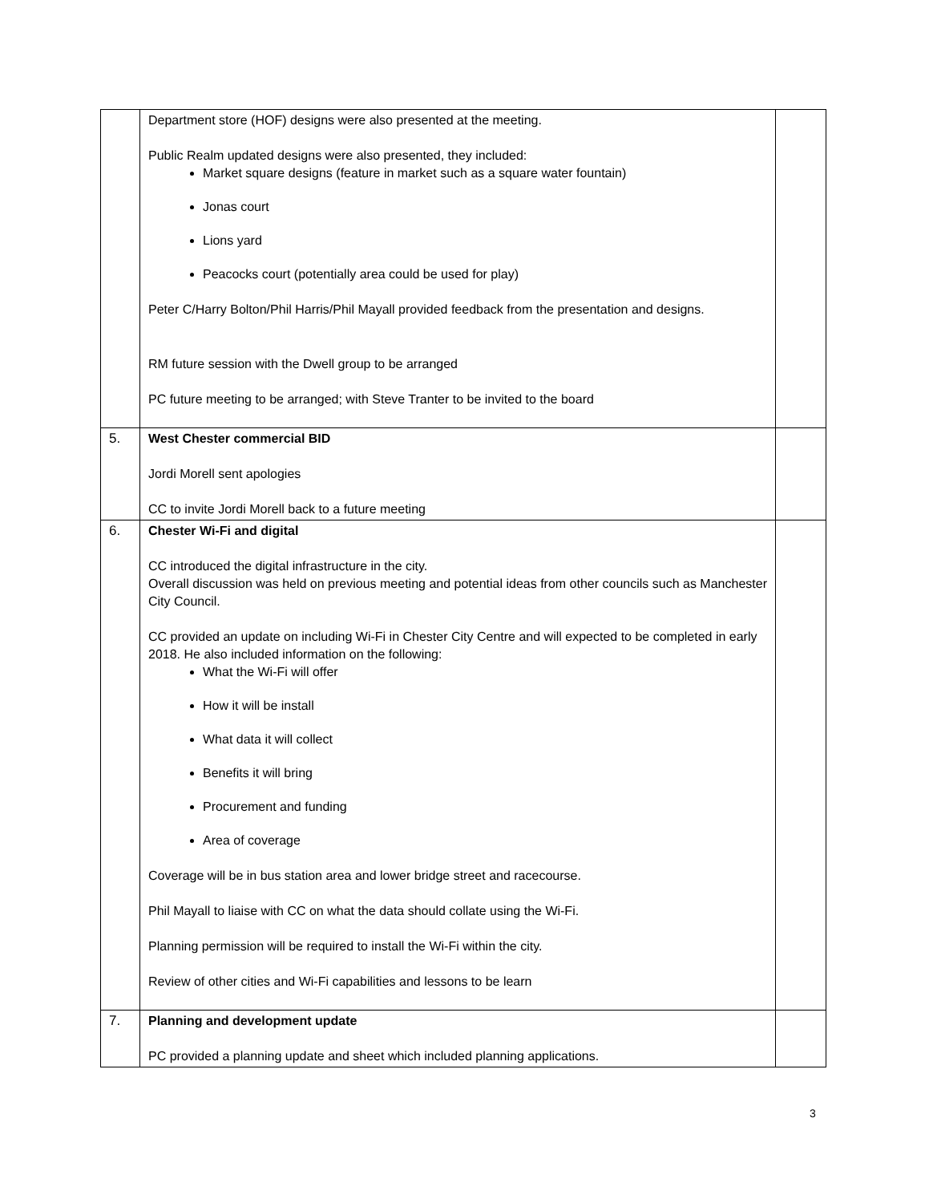| | Department store (HOF) designs were also presented at the meeting. Public Realm updated designs were also presented, they included: Market square designs (feature in market such as a square water fountain) Jonas court Lions yard Peacocks court (potentially area could be used for play) Peter C/Harry Bolton/Phil Harris/Phil Mayall provided feedback from the presentation and designs. RM future session with the Dwell group to be arranged PC future meeting to be arranged; with Steve Tranter to be invited to the board | |
| 5. | West Chester commercial BID Jordi Morell sent apologies CC to invite Jordi Morell back to a future meeting | |
| 6. | Chester Wi-Fi and digital CC introduced the digital infrastructure in the city. Overall discussion was held on previous meeting and potential ideas from other councils such as Manchester City Council. CC provided an update on including Wi-Fi in Chester City Centre and will expected to be completed in early 2018. He also included information on the following: What the Wi-Fi will offer How it will be install What data it will collect Benefits it will bring Procurement and funding Area of coverage Coverage will be in bus station area and lower bridge street and racecourse. Phil Mayall to liaise with CC on what the data should collate using the Wi-Fi. Planning permission will be required to install the Wi-Fi within the city. Review of other cities and Wi-Fi capabilities and lessons to be learn | |
| 7. | Planning and development update PC provided a planning update and sheet which included planning applications. | |
3